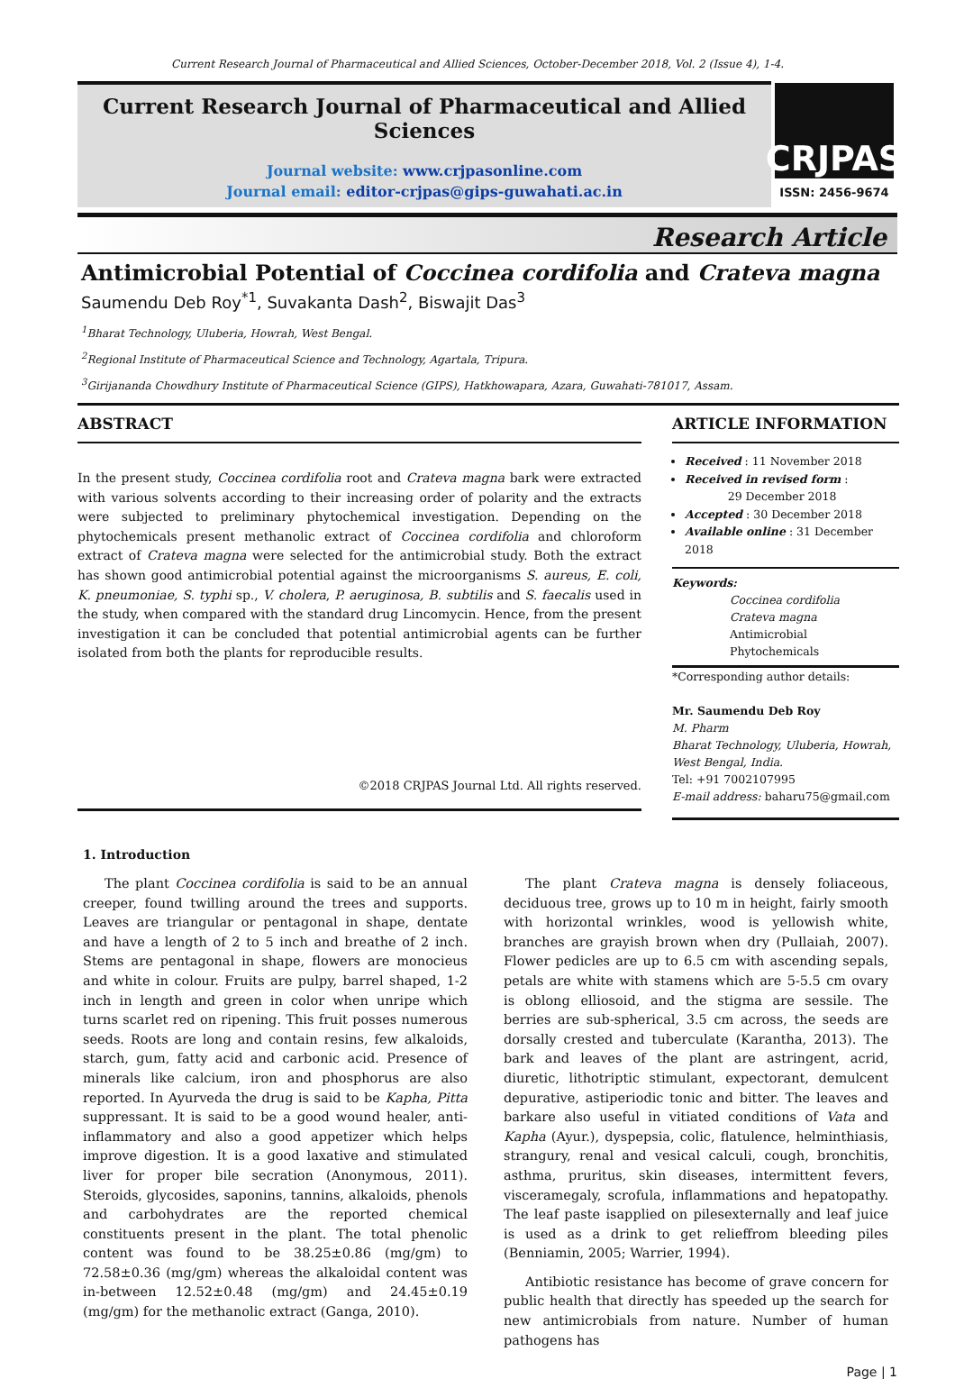Current Research Journal of Pharmaceutical and Allied Sciences, October-December 2018, Vol. 2 (Issue 4), 1-4.
Current Research Journal of Pharmaceutical and Allied Sciences
Journal website: www.crjpasonline.com
Journal email: editor-crjpas@gips-guwahati.ac.in
CRJPAS
ISSN: 2456-9674
Research Article
Antimicrobial Potential of Coccinea cordifolia and Crateva magna
Saumendu Deb Roy<sup>*1</sup>, Suvakanta Dash<sup>2</sup>, Biswajit Das<sup>3</sup>
<sup>1</sup> Bharat Technology, Uluberia, Howrah, West Bengal.
<sup>2</sup> Regional Institute of Pharmaceutical Science and Technology, Agartala, Tripura.
<sup>3</sup> Girijananda Chowdhury Institute of Pharmaceutical Science (GIPS), Hatkhowapara, Azara, Guwahati-781017, Assam.
ABSTRACT
In the present study, Coccinea cordifolia root and Crateva magna bark were extracted with various solvents according to their increasing order of polarity and the extracts were subjected to preliminary phytochemical investigation. Depending on the phytochemicals present methanolic extract of Coccinea cordifolia and chloroform extract of Crateva magna were selected for the antimicrobial study. Both the extract has shown good antimicrobial potential against the microorganisms S. aureus, E. coli, K. pneumoniae, S. typhi sp., V. cholera, P. aeruginosa, B. subtilis and S. faecalis used in the study, when compared with the standard drug Lincomycin. Hence, from the present investigation it can be concluded that potential antimicrobial agents can be further isolated from both the plants for reproducible results.
©2018 CRJPAS Journal Ltd. All rights reserved.
ARTICLE INFORMATION
Received : 11 November 2018
Received in revised form :
29 December 2018
Accepted : 30 December 2018
Available online : 31 December 2018
Keywords:
Coccinea cordifolia
Crateva magna
Antimicrobial
Phytochemicals
*Corresponding author details:
Mr. Saumendu Deb Roy
M. Pharm
Bharat Technology, Uluberia, Howrah, West Bengal, India.
Tel: +91 7002107995
E-mail address: baharu75@gmail.com
1. Introduction
The plant Coccinea cordifolia is said to be an annual creeper, found twilling around the trees and supports. Leaves are triangular or pentagonal in shape, dentate and have a length of 2 to 5 inch and breathe of 2 inch. Stems are pentagonal in shape, flowers are monocieus and white in colour. Fruits are pulpy, barrel shaped, 1-2 inch in length and green in color when unripe which turns scarlet red on ripening. This fruit posses numerous seeds. Roots are long and contain resins, few alkaloids, starch, gum, fatty acid and carbonic acid. Presence of minerals like calcium, iron and phosphorus are also reported. In Ayurveda the drug is said to be Kapha, Pitta suppressant. It is said to be a good wound healer, anti-inflammatory and also a good appetizer which helps improve digestion. It is a good laxative and stimulated liver for proper bile secration (Anonymous, 2011). Steroids, glycosides, saponins, tannins, alkaloids, phenols and carbohydrates are the reported chemical constituents present in the plant. The total phenolic content was found to be 38.25±0.86 (mg/gm) to 72.58±0.36 (mg/gm) whereas the alkaloidal content was in-between 12.52±0.48 (mg/gm) and 24.45±0.19 (mg/gm) for the methanolic extract (Ganga, 2010).
The plant Crateva magna is densely foliaceous, deciduous tree, grows up to 10 m in height, fairly smooth with horizontal wrinkles, wood is yellowish white, branches are grayish brown when dry (Pullaiah, 2007). Flower pedicles are up to 6.5 cm with ascending sepals, petals are white with stamens which are 5-5.5 cm ovary is oblong elliosoid, and the stigma are sessile. The berries are sub-spherical, 3.5 cm across, the seeds are dorsally crested and tuberculate (Karantha, 2013). The bark and leaves of the plant are astringent, acrid, diuretic, lithotriptic stimulant, expectorant, demulcent depurative, astiperiodic tonic and bitter. The leaves and barkare also useful in vitiated conditions of Vata and Kapha (Ayur.), dyspepsia, colic, flatulence, helminthiasis, strangury, renal and vesical calculi, cough, bronchitis, asthma, pruritus, skin diseases, intermittent fevers, visceramegaly, scrofula, inflammations and hepatopathy. The leaf paste isapplied on pilesexternally and leaf juice is used as a drink to get relieffrom bleeding piles (Benniamin, 2005; Warrier, 1994).
Antibiotic resistance has become of grave concern for public health that directly has speeded up the search for new antimicrobials from nature. Number of human pathogens has
Page | 1